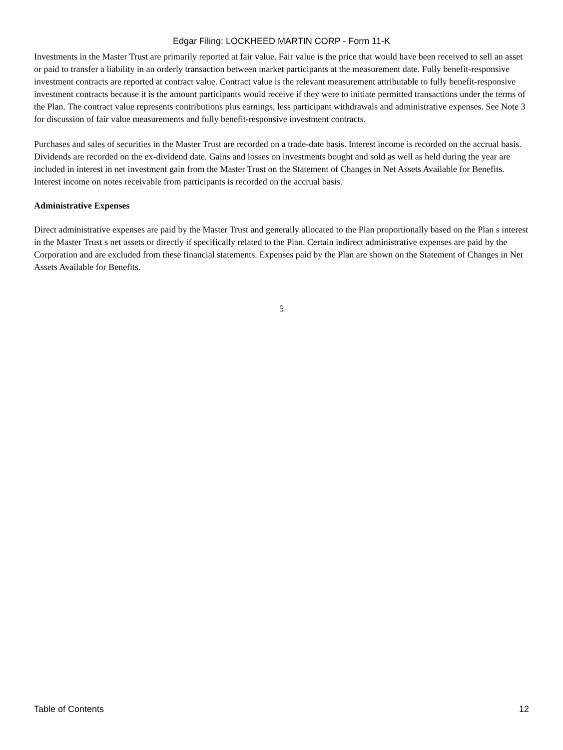Edgar Filing: LOCKHEED MARTIN CORP - Form 11-K
Investments in the Master Trust are primarily reported at fair value. Fair value is the price that would have been received to sell an asset or paid to transfer a liability in an orderly transaction between market participants at the measurement date. Fully benefit-responsive investment contracts are reported at contract value. Contract value is the relevant measurement attributable to fully benefit-responsive investment contracts because it is the amount participants would receive if they were to initiate permitted transactions under the terms of the Plan. The contract value represents contributions plus earnings, less participant withdrawals and administrative expenses. See Note 3 for discussion of fair value measurements and fully benefit-responsive investment contracts.
Purchases and sales of securities in the Master Trust are recorded on a trade-date basis. Interest income is recorded on the accrual basis. Dividends are recorded on the ex-dividend date. Gains and losses on investments bought and sold as well as held during the year are included in interest in net investment gain from the Master Trust on the Statement of Changes in Net Assets Available for Benefits. Interest income on notes receivable from participants is recorded on the accrual basis.
Administrative Expenses
Direct administrative expenses are paid by the Master Trust and generally allocated to the Plan proportionally based on the Plan s interest in the Master Trust s net assets or directly if specifically related to the Plan. Certain indirect administrative expenses are paid by the Corporation and are excluded from these financial statements. Expenses paid by the Plan are shown on the Statement of Changes in Net Assets Available for Benefits.
5
Table of Contents 12